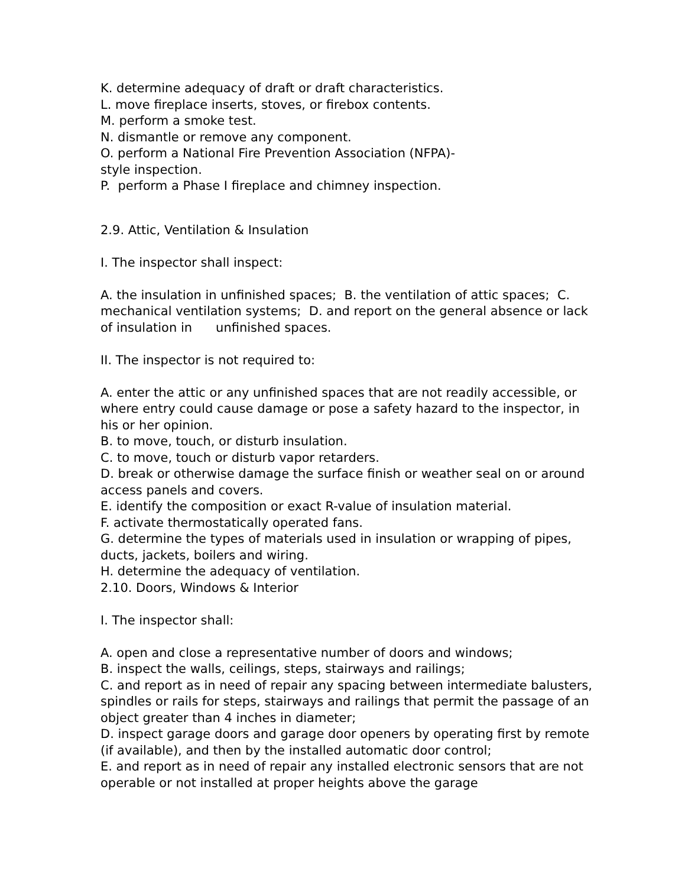K. determine adequacy of draft or draft characteristics.
L. move fireplace inserts, stoves, or firebox contents.
M. perform a smoke test.
N. dismantle or remove any component.
O. perform a National Fire Prevention Association (NFPA)-
style inspection.
P. perform a Phase I fireplace and chimney inspection.
2.9. Attic, Ventilation & Insulation
I. The inspector shall inspect:
A. the insulation in unfinished spaces; B. the ventilation of attic spaces; C. mechanical ventilation systems; D. and report on the general absence or lack of insulation in unfinished spaces.
II. The inspector is not required to:
A. enter the attic or any unfinished spaces that are not readily accessible, or where entry could cause damage or pose a safety hazard to the inspector, in his or her opinion.
B. to move, touch, or disturb insulation.
C. to move, touch or disturb vapor retarders.
D. break or otherwise damage the surface finish or weather seal on or around access panels and covers.
E. identify the composition or exact R-value of insulation material.
F. activate thermostatically operated fans.
G. determine the types of materials used in insulation or wrapping of pipes, ducts, jackets, boilers and wiring.
H. determine the adequacy of ventilation.
2.10. Doors, Windows & Interior
I. The inspector shall:
A. open and close a representative number of doors and windows;
B. inspect the walls, ceilings, steps, stairways and railings;
C. and report as in need of repair any spacing between intermediate balusters, spindles or rails for steps, stairways and railings that permit the passage of an object greater than 4 inches in diameter;
D. inspect garage doors and garage door openers by operating first by remote (if available), and then by the installed automatic door control;
E. and report as in need of repair any installed electronic sensors that are not operable or not installed at proper heights above the garage